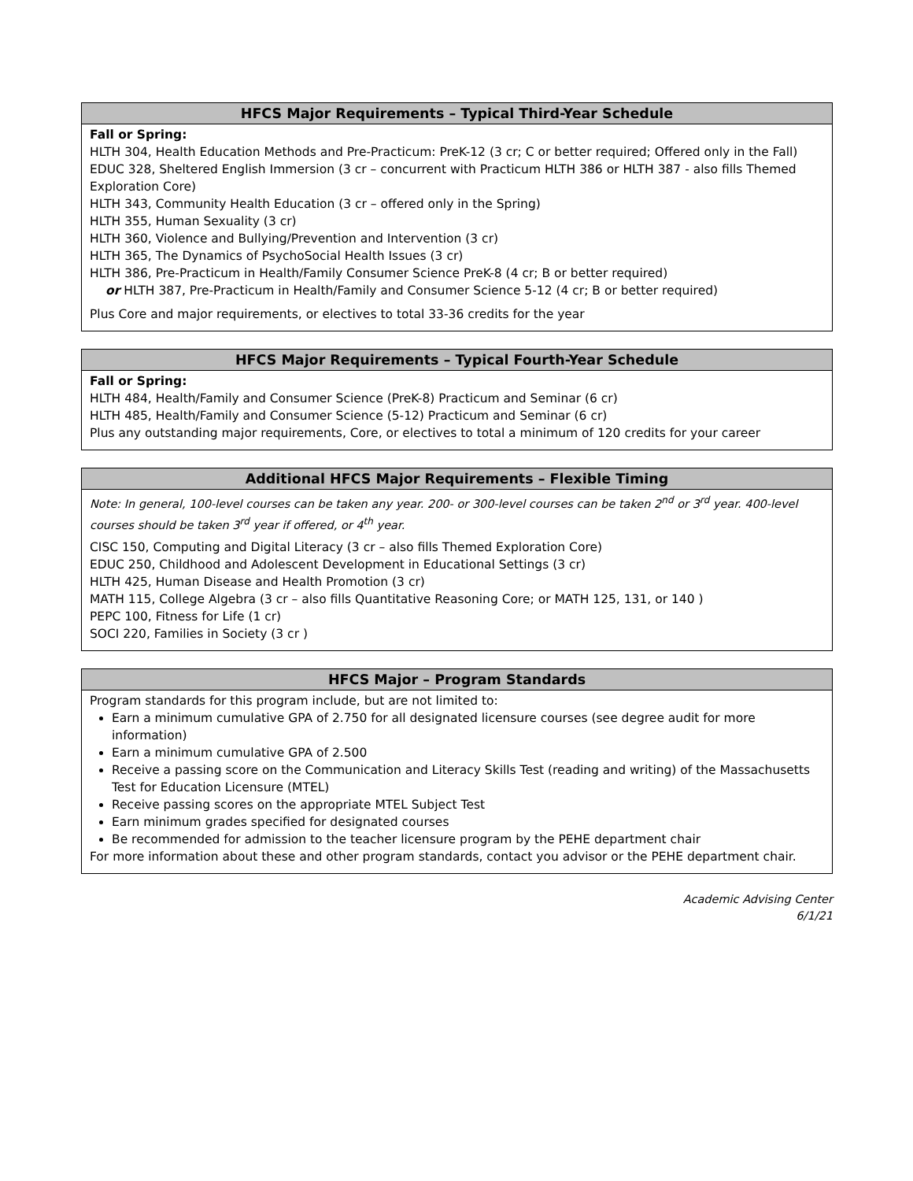HFCS Major Requirements – Typical Third-Year Schedule
Fall or Spring:
HLTH 304, Health Education Methods and Pre-Practicum: PreK-12 (3 cr; C or better required; Offered only in the Fall)
EDUC 328, Sheltered English Immersion (3 cr – concurrent with Practicum HLTH 386 or HLTH 387 - also fills Themed Exploration Core)
HLTH 343, Community Health Education (3 cr – offered only in the Spring)
HLTH 355, Human Sexuality (3 cr)
HLTH 360, Violence and Bullying/Prevention and Intervention (3 cr)
HLTH 365, The Dynamics of PsychoSocial Health Issues (3 cr)
HLTH 386, Pre-Practicum in Health/Family Consumer Science PreK-8 (4 cr; B or better required)
or HLTH 387, Pre-Practicum in Health/Family and Consumer Science 5-12 (4 cr; B or better required)
Plus Core and major requirements, or electives to total 33-36 credits for the year
HFCS Major Requirements – Typical Fourth-Year Schedule
Fall or Spring:
HLTH 484, Health/Family and Consumer Science (PreK-8) Practicum and Seminar (6 cr)
HLTH 485, Health/Family and Consumer Science (5-12) Practicum and Seminar (6 cr)
Plus any outstanding major requirements, Core, or electives to total a minimum of 120 credits for your career
Additional HFCS Major Requirements – Flexible Timing
Note: In general, 100-level courses can be taken any year. 200- or 300-level courses can be taken 2<sup>nd</sup> or 3<sup>rd</sup> year. 400-level courses should be taken 3<sup>rd</sup> year if offered, or 4<sup>th</sup> year.
CISC 150, Computing and Digital Literacy (3 cr – also fills Themed Exploration Core)
EDUC 250, Childhood and Adolescent Development in Educational Settings (3 cr)
HLTH 425, Human Disease and Health Promotion (3 cr)
MATH 115, College Algebra (3 cr – also fills Quantitative Reasoning Core; or MATH 125, 131, or 140 )
PEPC 100, Fitness for Life (1 cr)
SOCI 220, Families in Society (3 cr )
HFCS Major – Program Standards
Program standards for this program include, but are not limited to:
Earn a minimum cumulative GPA of 2.750 for all designated licensure courses (see degree audit for more information)
Earn a minimum cumulative GPA of 2.500
Receive a passing score on the Communication and Literacy Skills Test (reading and writing) of the Massachusetts Test for Education Licensure (MTEL)
Receive passing scores on the appropriate MTEL Subject Test
Earn minimum grades specified for designated courses
Be recommended for admission to the teacher licensure program by the PEHE department chair
For more information about these and other program standards, contact you advisor or the PEHE department chair.
Academic Advising Center
6/1/21